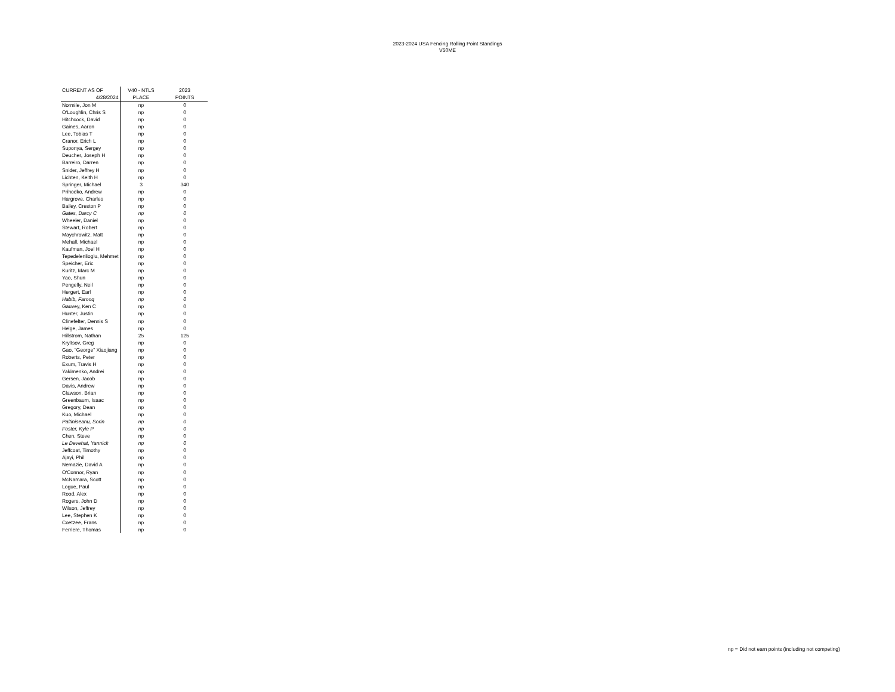2023-2024 USA Fencing Rolling Point Standings
V50ME
| CURRENT AS OF | V40 - NTLS | 2023 |
| --- | --- | --- |
| 4/28/2024 | PLACE | POINTS |
| Normile, Jon M | np | 0 |
| O'Loughlin, Chris S | np | 0 |
| Hitchcock, David | np | 0 |
| Gaines, Aaron | np | 0 |
| Lee, Tobias T | np | 0 |
| Cranor, Erich L | np | 0 |
| Suponya, Sergey | np | 0 |
| Deucher, Joseph H | np | 0 |
| Barreiro, Darren | np | 0 |
| Snider, Jeffrey H | np | 0 |
| Lichten, Keith H | np | 0 |
| Springer, Michael | 3 | 340 |
| Prihodko, Andrew | np | 0 |
| Hargrove, Charles | np | 0 |
| Bailey, Creston P | np | 0 |
| Gates, Darcy C | np | 0 |
| Wheeler, Daniel | np | 0 |
| Stewart, Robert | np | 0 |
| Maychrowitz, Matt | np | 0 |
| Mehall, Michael | np | 0 |
| Kaufman, Joel H | np | 0 |
| Tepedelenlioglu, Mehmet | np | 0 |
| Speicher, Eric | np | 0 |
| Kuritz, Marc M | np | 0 |
| Yao, Shun | np | 0 |
| Pengelly, Neil | np | 0 |
| Hergert, Earl | np | 0 |
| Habib, Farooq | np | 0 |
| Gauvey, Ken C | np | 0 |
| Hunter, Justin | np | 0 |
| Clinefelter, Dennis S | np | 0 |
| Helge, James | np | 0 |
| Hillstrom, Nathan | 25 | 125 |
| Kryltsov, Greg | np | 0 |
| Gao, "George" Xiaojiang | np | 0 |
| Roberts, Peter | np | 0 |
| Exum, Travis H | np | 0 |
| Yakimenko, Andrei | np | 0 |
| Gersen, Jacob | np | 0 |
| Davis, Andrew | np | 0 |
| Clawson, Brian | np | 0 |
| Greenbaum, Isaac | np | 0 |
| Gregory, Dean | np | 0 |
| Kuo, Michael | np | 0 |
| Paltiniseanu, Sorin | np | 0 |
| Foster, Kyle P | np | 0 |
| Chen, Steve | np | 0 |
| Le Devehat, Yannick | np | 0 |
| Jeffcoat, Timothy | np | 0 |
| Ajayi, Phil | np | 0 |
| Nemazie, David A | np | 0 |
| O'Connor, Ryan | np | 0 |
| McNamara, Scott | np | 0 |
| Logue, Paul | np | 0 |
| Rood, Alex | np | 0 |
| Rogers, John D | np | 0 |
| Wilson, Jeffrey | np | 0 |
| Lee, Stephen K | np | 0 |
| Coetzee, Frans | np | 0 |
| Ferriere, Thomas | np | 0 |
np = Did not earn points (including not competing)